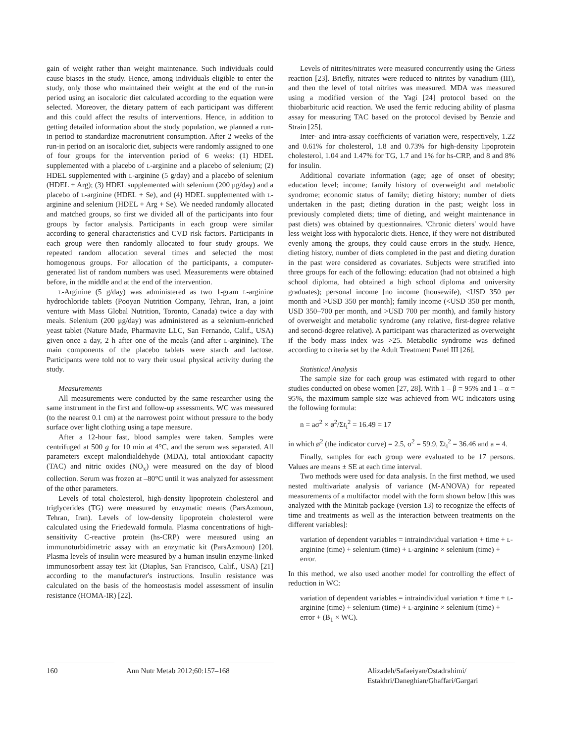gain of weight rather than weight maintenance. Such individuals could cause biases in the study. Hence, among individuals eligible to enter the study, only those who maintained their weight at the end of the run-in period using an isocaloric diet calculated according to the equation were selected. Moreover, the dietary pattern of each participant was different and this could affect the results of interventions. Hence, in addition to getting detailed information about the study population, we planned a run-in period to standardize macronutrient consumption. After 2 weeks of the run-in period on an isocaloric diet, subjects were randomly assigned to one of four groups for the intervention period of 6 weeks: (1) HDEL supplemented with a placebo of l-arginine and a placebo of selenium; (2) HDEL supplemented with l-arginine (5 g/day) and a placebo of selenium (HDEL + Arg); (3) HDEL supplemented with selenium (200 μg/day) and a placebo of l-arginine (HDEL + Se), and (4) HDEL supplemented with l-arginine and selenium (HDEL + Arg + Se). We needed randomly allocated and matched groups, so first we divided all of the participants into four groups by factor analysis. Participants in each group were similar according to general characteristics and CVD risk factors. Participants in each group were then randomly allocated to four study groups. We repeated random allocation several times and selected the most homogenous groups. For allocation of the participants, a computer-generated list of random numbers was used. Measurements were obtained before, in the middle and at the end of the intervention.
l-Arginine (5 g/day) was administered as two 1-gram l-arginine hydrochloride tablets (Pooyan Nutrition Company, Tehran, Iran, a joint venture with Mass Global Nutrition, Toronto, Canada) twice a day with meals. Selenium (200 μg/day) was administered as a selenium-enriched yeast tablet (Nature Made, Pharmavite LLC, San Fernando, Calif., USA) given once a day, 2 h after one of the meals (and after l-arginine). The main components of the placebo tablets were starch and lactose. Participants were told not to vary their usual physical activity during the study.
Measurements
All measurements were conducted by the same researcher using the same instrument in the first and follow-up assessments. WC was measured (to the nearest 0.1 cm) at the narrowest point without pressure to the body surface over light clothing using a tape measure.
After a 12-hour fast, blood samples were taken. Samples were centrifuged at 500 g for 10 min at 4°C, and the serum was separated. All parameters except malondialdehyde (MDA), total antioxidant capacity (TAC) and nitric oxides (NO<sub>x</sub>) were measured on the day of blood collection. Serum was frozen at –80°C until it was analyzed for assessment of the other parameters.
Levels of total cholesterol, high-density lipoprotein cholesterol and triglycerides (TG) were measured by enzymatic means (ParsAzmoun, Tehran, Iran). Levels of low-density lipoprotein cholesterol were calculated using the Friedewald formula. Plasma concentrations of high-sensitivity C-reactive protein (hs-CRP) were measured using an immunoturbidimetric assay with an enzymatic kit (ParsAzmoun) [20]. Plasma levels of insulin were measured by a human insulin enzyme-linked immunosorbent assay test kit (Diaplus, San Francisco, Calif., USA) [21] according to the manufacturer's instructions. Insulin resistance was calculated on the basis of the homeostasis model assessment of insulin resistance (HOMA-IR) [22].
Levels of nitrites/nitrates were measured concurrently using the Griess reaction [23]. Briefly, nitrates were reduced to nitrites by vanadium (III), and then the level of total nitrites was measured. MDA was measured using a modified version of the Yagi [24] protocol based on the thiobarbituric acid reaction. We used the ferric reducing ability of plasma assay for measuring TAC based on the protocol devised by Benzie and Strain [25].
Inter- and intra-assay coefficients of variation were, respectively, 1.22 and 0.61% for cholesterol, 1.8 and 0.73% for high-density lipoprotein cholesterol, 1.04 and 1.47% for TG, 1.7 and 1% for hs-CRP, and 8 and 8% for insulin.
Additional covariate information (age; age of onset of obesity; education level; income; family history of overweight and metabolic syndrome; economic status of family; dieting history; number of diets undertaken in the past; dieting duration in the past; weight loss in previously completed diets; time of dieting, and weight maintenance in past diets) was obtained by questionnaires. 'Chronic dieters' would have less weight loss with hypocaloric diets. Hence, if they were not distributed evenly among the groups, they could cause errors in the study. Hence, dieting history, number of diets completed in the past and dieting duration in the past were considered as covariates. Subjects were stratified into three groups for each of the following: education (had not obtained a high school diploma, had obtained a high school diploma and university graduates); personal income [no income (housewife), <USD 350 per month and >USD 350 per month]; family income (<USD 350 per month, USD 350–700 per month, and >USD 700 per month), and family history of overweight and metabolic syndrome (any relative, first-degree relative and second-degree relative). A participant was characterized as overweight if the body mass index was >25. Metabolic syndrome was defined according to criteria set by the Adult Treatment Panel III [26].
Statistical Analysis
The sample size for each group was estimated with regard to other studies conducted on obese women [27, 28]. With 1 – β = 95% and 1 – α = 95%, the maximum sample size was achieved from WC indicators using the following formula:
n = aσ<sup>2</sup> × ø<sup>2</sup>/Σt<sub>i</sub><sup>2</sup> = 16.49 = 17
in which ø<sup>2</sup> (the indicator curve) = 2.5, σ<sup>2</sup> = 59.9, Σt<sub>i</sub><sup>2</sup> = 36.46 and a = 4.
Finally, samples for each group were evaluated to be 17 persons. Values are means ± SE at each time interval.
Two methods were used for data analysis. In the first method, we used nested multivariate analysis of variance (M-ANOVA) for repeated measurements of a multifactor model with the form shown below [this was analyzed with the Minitab package (version 13) to recognize the effects of time and treatments as well as the interaction between treatments on the different variables]:
variation of dependent variables = intraindividual variation + time + l-arginine (time) + selenium (time) + l-arginine × selenium (time) + error.
In this method, we also used another model for controlling the effect of reduction in WC:
variation of dependent variables = intraindividual variation + time + l-arginine (time) + selenium (time) + l-arginine × selenium (time) + error + (B<sub>1</sub> × WC).
160 Ann Nutr Metab 2012;60:157–168 Alizadeh/Safaeiyan/Ostadrahimi/
Estakhri/Daneghian/Ghaffari/Gargari